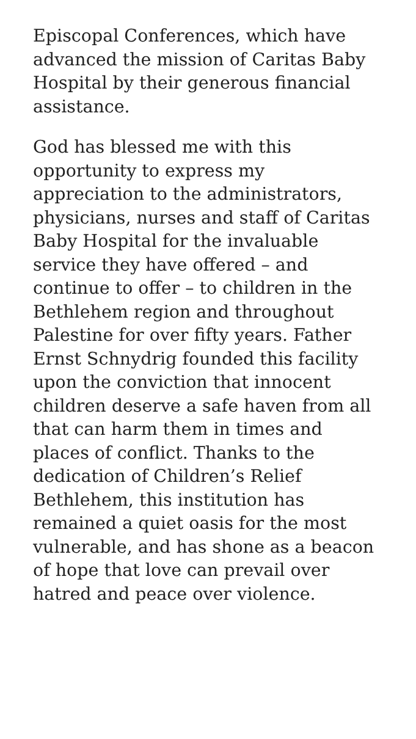Episcopal Conferences, which have advanced the mission of Caritas Baby Hospital by their generous financial assistance.
God has blessed me with this opportunity to express my appreciation to the administrators, physicians, nurses and staff of Caritas Baby Hospital for the invaluable service they have offered – and continue to offer – to children in the Bethlehem region and throughout Palestine for over fifty years. Father Ernst Schnydrig founded this facility upon the conviction that innocent children deserve a safe haven from all that can harm them in times and places of conflict. Thanks to the dedication of Children’s Relief Bethlehem, this institution has remained a quiet oasis for the most vulnerable, and has shone as a beacon of hope that love can prevail over hatred and peace over violence.